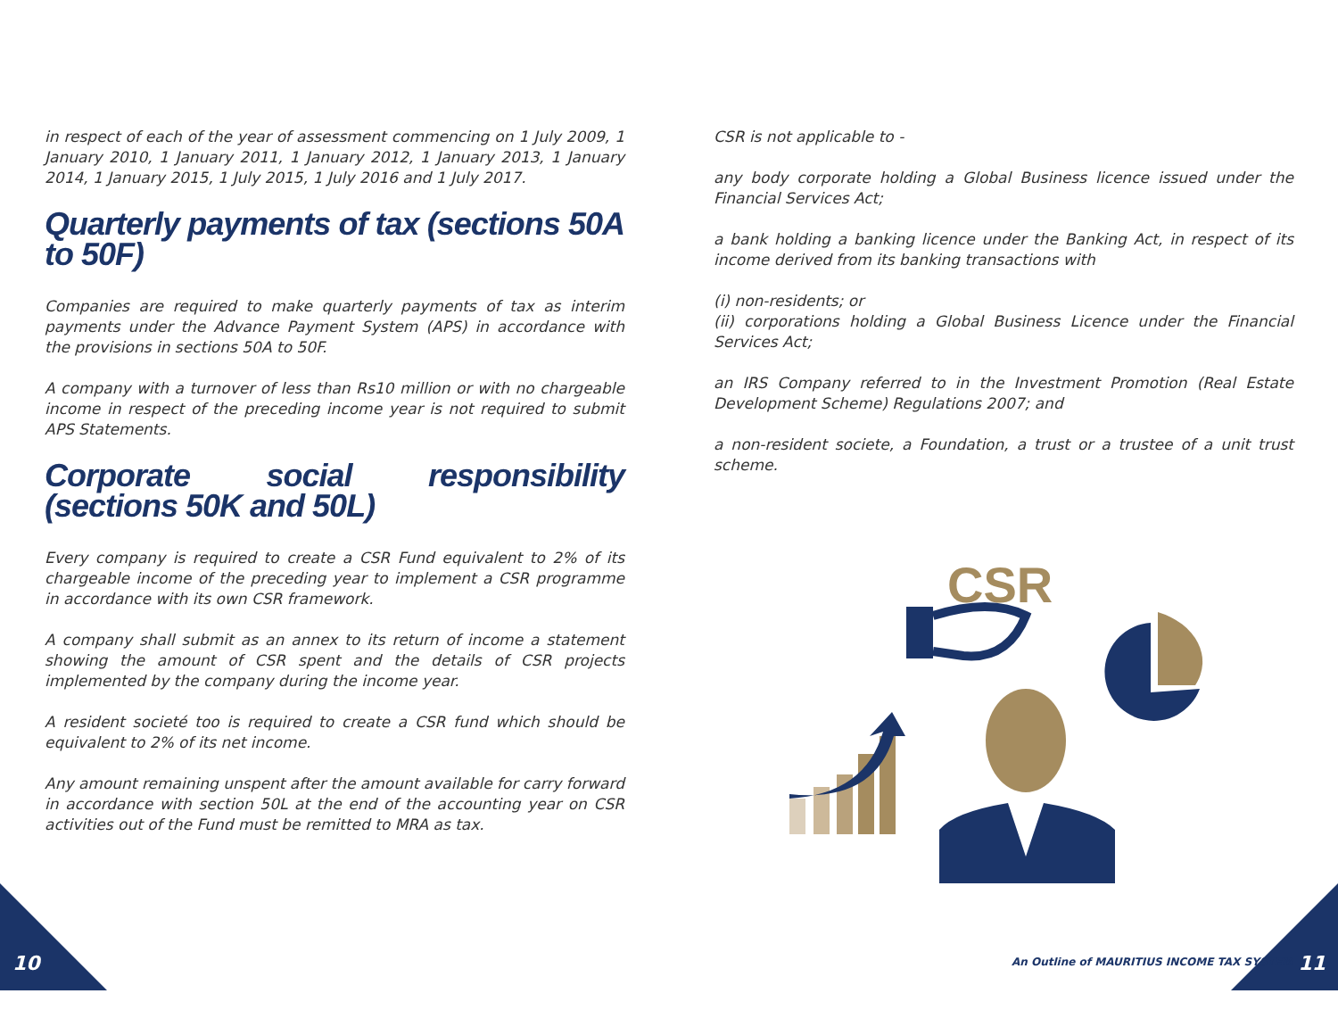in respect of each of the year of assessment commencing on 1 July 2009, 1 January 2010, 1 January 2011, 1 January 2012, 1 January 2013, 1 January 2014, 1 January 2015, 1 July 2015, 1 July 2016 and 1 July 2017.
Quarterly payments of tax (sections 50A to 50F)
Companies are required to make quarterly payments of tax as interim payments under the Advance Payment System (APS) in accordance with the provisions in sections 50A to 50F.
A company with a turnover of less than Rs10 million or with no chargeable income in respect of the preceding income year is not required to submit APS Statements.
Corporate social responsibility (sections 50K and 50L)
Every company is required to create a CSR Fund equivalent to 2% of its chargeable income of the preceding year to implement a CSR programme in accordance with its own CSR framework.
A company shall submit as an annex to its return of income a statement showing the amount of CSR spent and the details of CSR projects implemented by the company during the income year.
A resident societé too is required to create a CSR fund which should be equivalent to 2% of its net income.
Any amount remaining unspent after the amount available for carry forward in accordance with section 50L at the end of the accounting year on CSR activities out of the Fund must be remitted to MRA as tax.
CSR is not applicable to -
any body corporate holding a Global Business licence issued under the Financial Services Act;
a bank holding a banking licence under the Banking Act, in respect of its income derived from its banking transactions with
(i) non-residents; or
(ii) corporations holding a Global Business Licence under the Financial Services Act;
an IRS Company referred to in the Investment Promotion (Real Estate Development Scheme) Regulations 2007; and
a non-resident societe, a Foundation, a trust or a trustee of a unit trust scheme.
CSR
10
An Outline of MAURITIUS INCOME TAX SYSTEM
11